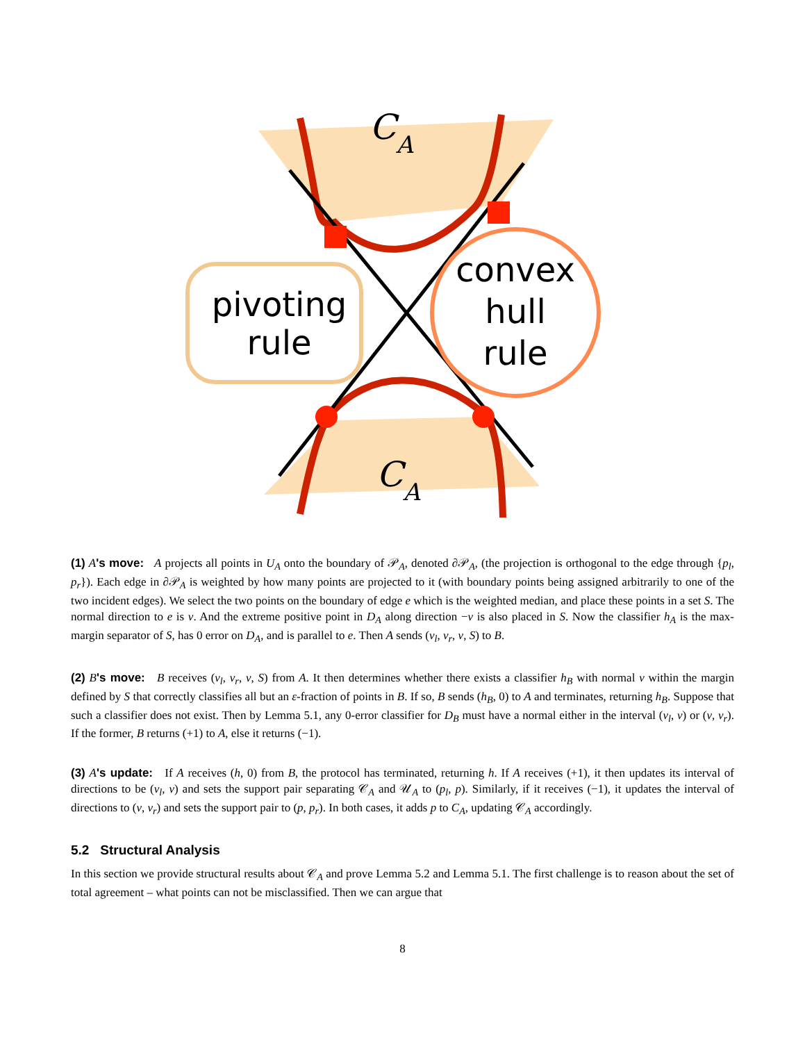pivoting
rule
convex
hull
rule
CA
CA
(1) A's move: A projects all points in U<sub>A</sub> onto the boundary of 𝒫<sub>A</sub>, denoted ∂𝒫<sub>A</sub>, (the projection is orthogonal to the edge through {p<sub>l</sub>, p<sub>r</sub>}). Each edge in ∂𝒫<sub>A</sub> is weighted by how many points are projected to it (with boundary points being assigned arbitrarily to one of the two incident edges). We select the two points on the boundary of edge e which is the weighted median, and place these points in a set S. The normal direction to e is v. And the extreme positive point in D<sub>A</sub> along direction −v is also placed in S. Now the classifier h<sub>A</sub> is the max-margin separator of S, has 0 error on D<sub>A</sub>, and is parallel to e. Then A sends (v<sub>l</sub>, v<sub>r</sub>, v, S) to B.
(2) B's move: B receives (v<sub>l</sub>, v<sub>r</sub>, v, S) from A. It then determines whether there exists a classifier h<sub>B</sub> with normal v within the margin defined by S that correctly classifies all but an ε-fraction of points in B. If so, B sends (h<sub>B</sub>, 0) to A and terminates, returning h<sub>B</sub>. Suppose that such a classifier does not exist. Then by Lemma 5.1, any 0-error classifier for D<sub>B</sub> must have a normal either in the interval (v<sub>l</sub>, v) or (v, v<sub>r</sub>). If the former, B returns (+1) to A, else it returns (−1).
(3) A's update: If A receives (h, 0) from B, the protocol has terminated, returning h. If A receives (+1), it then updates its interval of directions to be (v<sub>l</sub>, v) and sets the support pair separating 𝒞<sub>A</sub> and 𝒰<sub>A</sub> to (p<sub>l</sub>, p). Similarly, if it receives (−1), it updates the interval of directions to (v, v<sub>r</sub>) and sets the support pair to (p, p<sub>r</sub>). In both cases, it adds p to C<sub>A</sub>, updating 𝒞<sub>A</sub> accordingly.
5.2 Structural Analysis
In this section we provide structural results about 𝒞<sub>A</sub> and prove Lemma 5.2 and Lemma 5.1. The first challenge is to reason about the set of total agreement – what points can not be misclassified. Then we can argue that
8